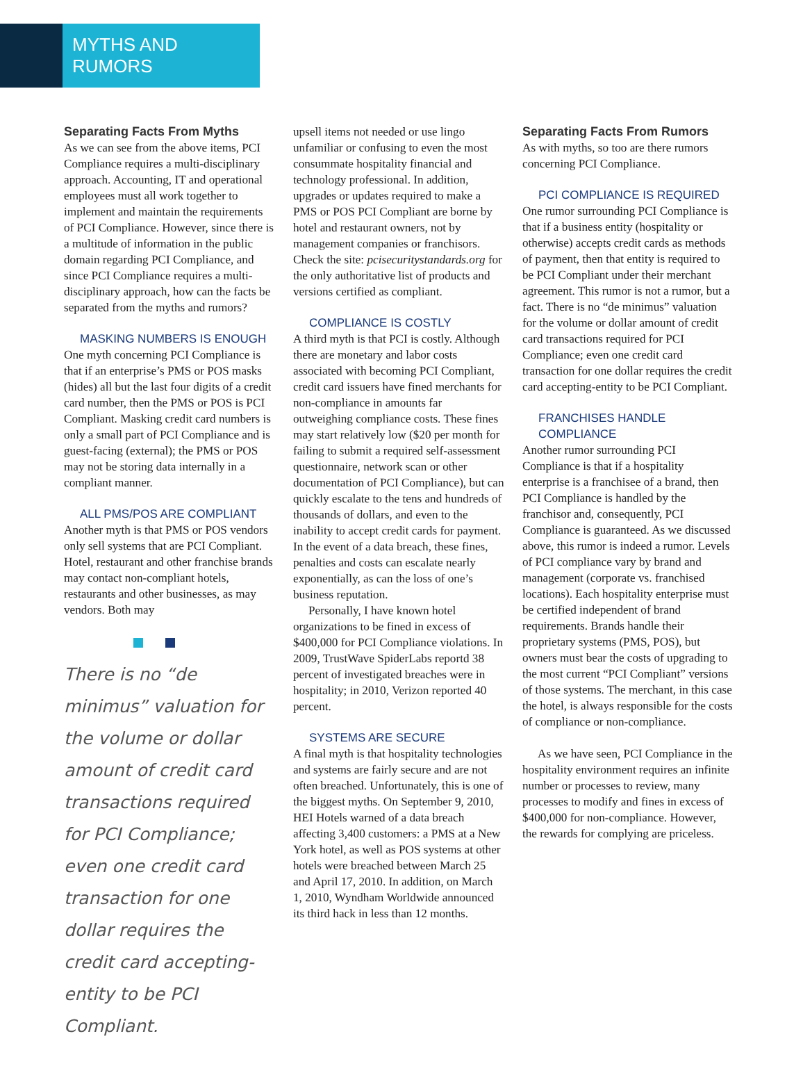MYTHS AND RUMORS
Separating Facts From Myths
As we can see from the above items, PCI Compliance requires a multi-disciplinary approach. Accounting, IT and operational employees must all work together to implement and maintain the requirements of PCI Compliance. However, since there is a multitude of information in the public domain regarding PCI Compliance, and since PCI Compliance requires a multi-disciplinary approach, how can the facts be separated from the myths and rumors?
MASKING NUMBERS IS ENOUGH
One myth concerning PCI Compliance is that if an enterprise’s PMS or POS masks (hides) all but the last four digits of a credit card number, then the PMS or POS is PCI Compliant. Masking credit card numbers is only a small part of PCI Compliance and is guest-facing (external); the PMS or POS may not be storing data internally in a compliant manner.
ALL PMS/POS ARE COMPLIANT
Another myth is that PMS or POS vendors only sell systems that are PCI Compliant. Hotel, restaurant and other franchise brands may contact non-compliant hotels, restaurants and other businesses, as may vendors. Both may
There is no “de minimus” valuation for the volume or dollar amount of credit card transactions required for PCI Compliance; even one credit card transaction for one dollar requires the credit card accepting-entity to be PCI Compliant.
upsell items not needed or use lingo unfamiliar or confusing to even the most consummate hospitality financial and technology professional. In addition, upgrades or updates required to make a PMS or POS PCI Compliant are borne by hotel and restaurant owners, not by management companies or franchisors. Check the site: pcisecuritystandards.org for the only authoritative list of products and versions certified as compliant.
COMPLIANCE IS COSTLY
A third myth is that PCI is costly. Although there are monetary and labor costs associated with becoming PCI Compliant, credit card issuers have fined merchants for non-compliance in amounts far outweighing compliance costs. These fines may start relatively low ($20 per month for failing to submit a required self-assessment questionnaire, network scan or other documentation of PCI Compliance), but can quickly escalate to the tens and hundreds of thousands of dollars, and even to the inability to accept credit cards for payment. In the event of a data breach, these fines, penalties and costs can escalate nearly exponentially, as can the loss of one’s business reputation.
Personally, I have known hotel organizations to be fined in excess of $400,000 for PCI Compliance violations. In 2009, TrustWave SpiderLabs reportd 38 percent of investigated breaches were in hospitality; in 2010, Verizon reported 40 percent.
SYSTEMS ARE SECURE
A final myth is that hospitality technologies and systems are fairly secure and are not often breached. Unfortunately, this is one of the biggest myths. On September 9, 2010, HEI Hotels warned of a data breach affecting 3,400 customers: a PMS at a New York hotel, as well as POS systems at other hotels were breached between March 25 and April 17, 2010. In addition, on March 1, 2010, Wyndham Worldwide announced its third hack in less than 12 months.
Separating Facts From Rumors
As with myths, so too are there rumors concerning PCI Compliance.
PCI COMPLIANCE IS REQUIRED
One rumor surrounding PCI Compliance is that if a business entity (hospitality or otherwise) accepts credit cards as methods of payment, then that entity is required to be PCI Compliant under their merchant agreement. This rumor is not a rumor, but a fact. There is no “de minimus” valuation for the volume or dollar amount of credit card transactions required for PCI Compliance; even one credit card transaction for one dollar requires the credit card accepting-entity to be PCI Compliant.
FRANCHISES HANDLE COMPLIANCE
Another rumor surrounding PCI Compliance is that if a hospitality enterprise is a franchisee of a brand, then PCI Compliance is handled by the franchisor and, consequently, PCI Compliance is guaranteed. As we discussed above, this rumor is indeed a rumor. Levels of PCI compliance vary by brand and management (corporate vs. franchised locations). Each hospitality enterprise must be certified independent of brand requirements. Brands handle their proprietary systems (PMS, POS), but owners must bear the costs of upgrading to the most current “PCI Compliant” versions of those systems. The merchant, in this case the hotel, is always responsible for the costs of compliance or non-compliance.
As we have seen, PCI Compliance in the hospitality environment requires an infinite number or processes to review, many processes to modify and fines in excess of $400,000 for non-compliance. However, the rewards for complying are priceless.